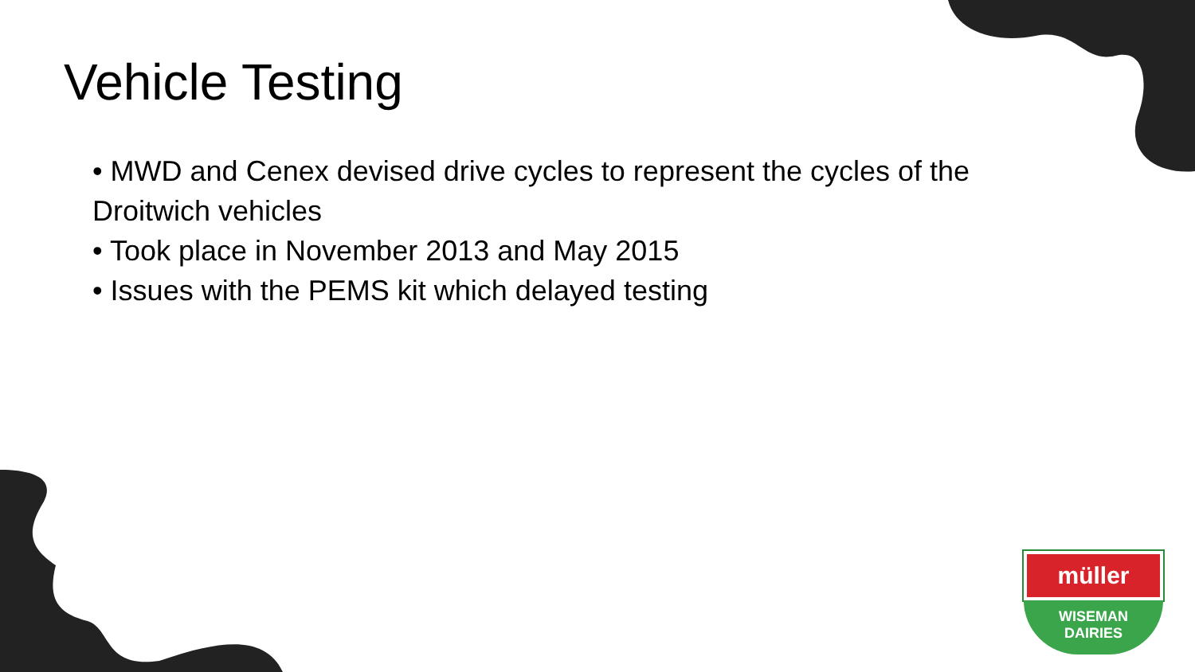Vehicle Testing
• MWD and Cenex devised drive cycles to represent the cycles of the Droitwich vehicles
• Took place in November 2013 and May 2015
• Issues with the PEMS kit which delayed testing
müller
WISEMAN
DAIRIES